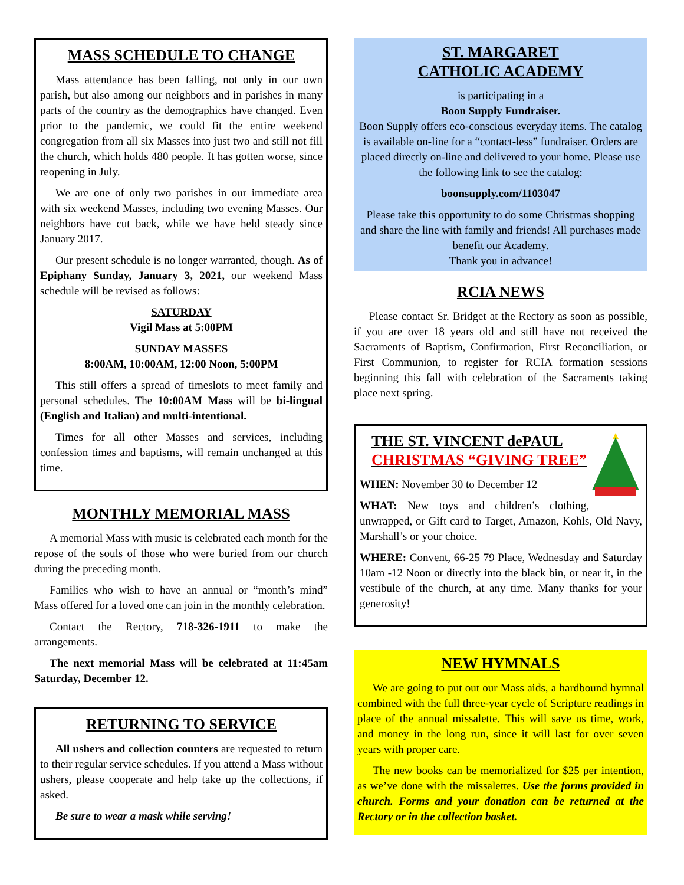MASS SCHEDULE TO CHANGE
Mass attendance has been falling, not only in our own parish, but also among our neighbors and in parishes in many parts of the country as the demographics have changed. Even prior to the pandemic, we could fit the entire weekend congregation from all six Masses into just two and still not fill the church, which holds 480 people. It has gotten worse, since reopening in July.
We are one of only two parishes in our immediate area with six weekend Masses, including two evening Masses. Our neighbors have cut back, while we have held steady since January 2017.
Our present schedule is no longer warranted, though. As of Epiphany Sunday, January 3, 2021, our weekend Mass schedule will be revised as follows:
SATURDAY
Vigil Mass at 5:00PM
SUNDAY MASSES
8:00AM, 10:00AM, 12:00 Noon, 5:00PM
This still offers a spread of timeslots to meet family and personal schedules. The 10:00AM Mass will be bi-lingual (English and Italian) and multi-intentional.
Times for all other Masses and services, including confession times and baptisms, will remain unchanged at this time.
MONTHLY MEMORIAL MASS
A memorial Mass with music is celebrated each month for the repose of the souls of those who were buried from our church during the preceding month.
Families who wish to have an annual or “month’s mind” Mass offered for a loved one can join in the monthly celebration.
Contact the Rectory, 718-326-1911 to make the arrangements.
The next memorial Mass will be celebrated at 11:45am Saturday, December 12.
RETURNING TO SERVICE
All ushers and collection counters are requested to return to their regular service schedules. If you attend a Mass without ushers, please cooperate and help take up the collections, if asked.
Be sure to wear a mask while serving!
ST. MARGARET
CATHOLIC ACADEMY
is participating in a
Boon Supply Fundraiser.
Boon Supply offers eco-conscious everyday items. The catalog is available on-line for a “contact-less” fundraiser. Orders are placed directly on-line and delivered to your home. Please use the following link to see the catalog:
boonsupply.com/1103047
Please take this opportunity to do some Christmas shopping and share the line with family and friends! All purchases made benefit our Academy.
Thank you in advance!
RCIA NEWS
Please contact Sr. Bridget at the Rectory as soon as possible, if you are over 18 years old and still have not received the Sacraments of Baptism, Confirmation, First Reconciliation, or First Communion, to register for RCIA formation sessions beginning this fall with celebration of the Sacraments taking place next spring.
THE ST. VINCENT dePAUL
CHRISTMAS “GIVING TREE”
WHEN: November 30 to December 12
WHAT: New toys and children’s clothing, unwrapped, or Gift card to Target, Amazon, Kohls, Old Navy, Marshall’s or your choice.
WHERE: Convent, 66-25 79 Place, Wednesday and Saturday 10am -12 Noon or directly into the black bin, or near it, in the vestibule of the church, at any time. Many thanks for your generosity!
NEW HYMNALS
We are going to put out our Mass aids, a hardbound hymnal combined with the full three-year cycle of Scripture readings in place of the annual missalette. This will save us time, work, and money in the long run, since it will last for over seven years with proper care.
The new books can be memorialized for $25 per intention, as we’ve done with the missalettes. Use the forms provided in church. Forms and your donation can be returned at the Rectory or in the collection basket.